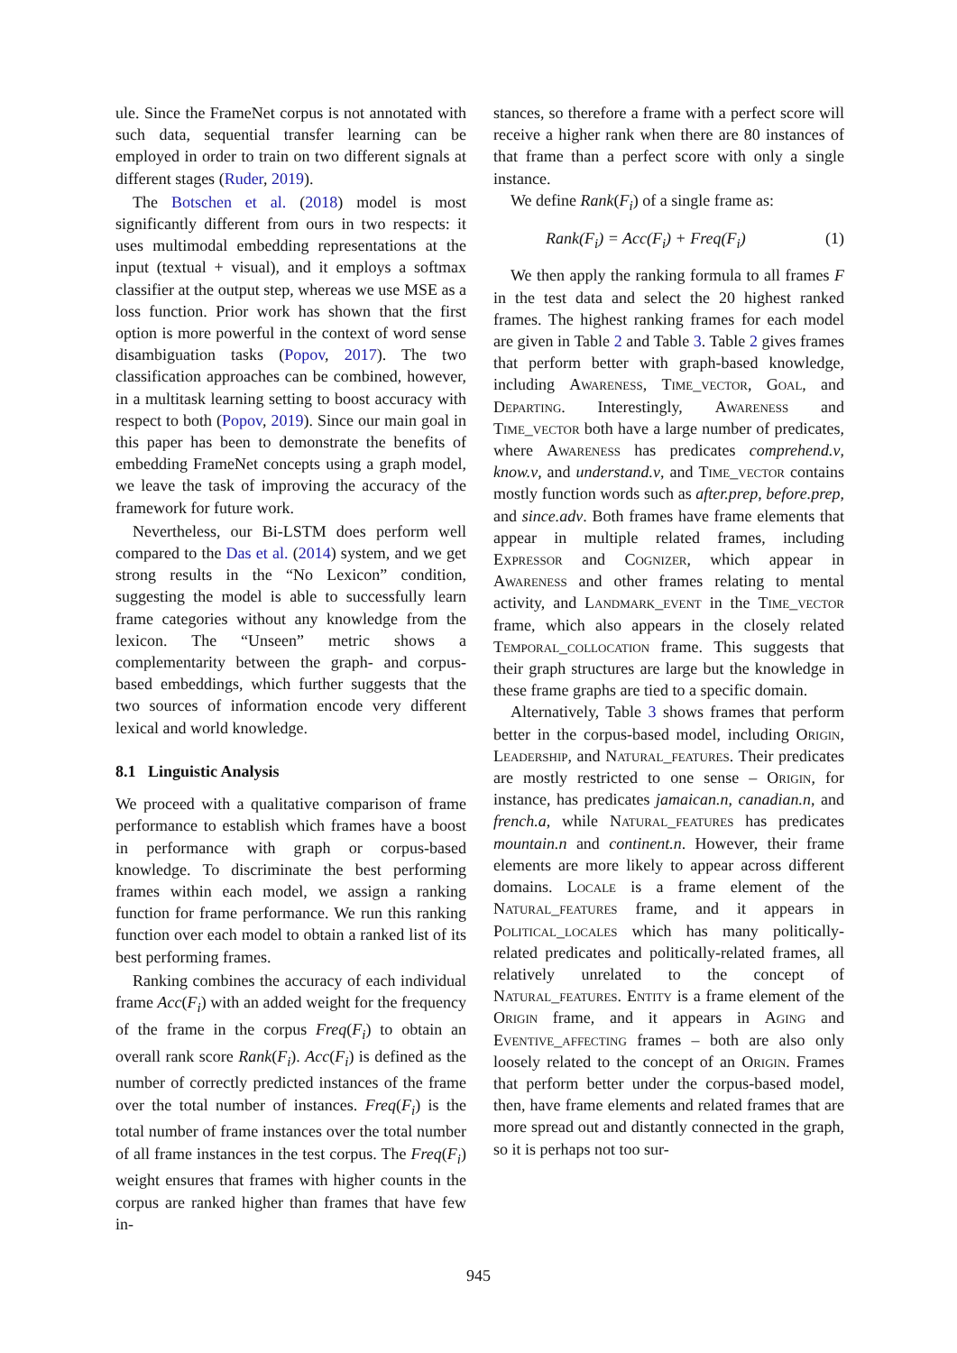ule. Since the FrameNet corpus is not annotated with such data, sequential transfer learning can be employed in order to train on two different signals at different stages (Ruder, 2019).
The Botschen et al. (2018) model is most significantly different from ours in two respects: it uses multimodal embedding representations at the input (textual + visual), and it employs a softmax classifier at the output step, whereas we use MSE as a loss function. Prior work has shown that the first option is more powerful in the context of word sense disambiguation tasks (Popov, 2017). The two classification approaches can be combined, however, in a multitask learning setting to boost accuracy with respect to both (Popov, 2019). Since our main goal in this paper has been to demonstrate the benefits of embedding FrameNet concepts using a graph model, we leave the task of improving the accuracy of the framework for future work.
Nevertheless, our Bi-LSTM does perform well compared to the Das et al. (2014) system, and we get strong results in the “No Lexicon” condition, suggesting the model is able to successfully learn frame categories without any knowledge from the lexicon. The “Unseen” metric shows a complementarity between the graph- and corpus-based embeddings, which further suggests that the two sources of information encode very different lexical and world knowledge.
8.1 Linguistic Analysis
We proceed with a qualitative comparison of frame performance to establish which frames have a boost in performance with graph or corpus-based knowledge. To discriminate the best performing frames within each model, we assign a ranking function for frame performance. We run this ranking function over each model to obtain a ranked list of its best performing frames.
Ranking combines the accuracy of each individual frame Acc(F<sub>i</sub>) with an added weight for the frequency of the frame in the corpus Freq(F<sub>i</sub>) to obtain an overall rank score Rank(F<sub>i</sub>). Acc(F<sub>i</sub>) is defined as the number of correctly predicted instances of the frame over the total number of instances. Freq(F<sub>i</sub>) is the total number of frame instances over the total number of all frame instances in the test corpus. The Freq(F<sub>i</sub>) weight ensures that frames with higher counts in the corpus are ranked higher than frames that have few in-
stances, so therefore a frame with a perfect score will receive a higher rank when there are 80 instances of that frame than a perfect score with only a single instance.
We define Rank(F<sub>i</sub>) of a single frame as:
Rank(F<sub>i</sub>) = Acc(F<sub>i</sub>) + Freq(F<sub>i</sub>) (1)
We then apply the ranking formula to all frames F in the test data and select the 20 highest ranked frames. The highest ranking frames for each model are given in Table 2 and Table 3. Table 2 gives frames that perform better with graph-based knowledge, including Awareness, Time_vector, Goal, and Departing. Interestingly, Awareness and Time_vector both have a large number of predicates, where Awareness has predicates comprehend.v, know.v, and understand.v, and Time_vector contains mostly function words such as after.prep, before.prep, and since.adv. Both frames have frame elements that appear in multiple related frames, including Expressor and Cognizer, which appear in Awareness and other frames relating to mental activity, and Landmark_event in the Time_vector frame, which also appears in the closely related Temporal_collocation frame. This suggests that their graph structures are large but the knowledge in these frame graphs are tied to a specific domain.
Alternatively, Table 3 shows frames that perform better in the corpus-based model, including Origin, Leadership, and Natural_features. Their predicates are mostly restricted to one sense – Origin, for instance, has predicates jamaican.n, canadian.n, and french.a, while Natural_features has predicates mountain.n and continent.n. However, their frame elements are more likely to appear across different domains. Locale is a frame element of the Natural_features frame, and it appears in Political_locales which has many politically-related predicates and politically-related frames, all relatively unrelated to the concept of Natural_features. Entity is a frame element of the Origin frame, and it appears in Aging and Eventive_affecting frames – both are also only loosely related to the concept of an Origin. Frames that perform better under the corpus-based model, then, have frame elements and related frames that are more spread out and distantly connected in the graph, so it is perhaps not too sur-
945